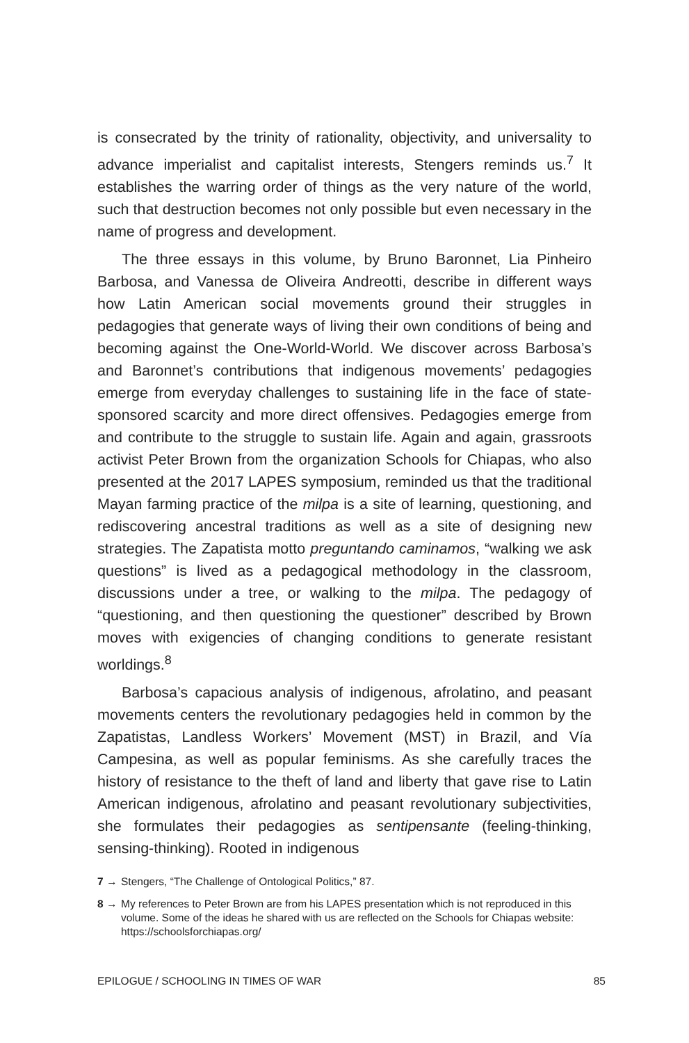is consecrated by the trinity of rationality, objectivity, and universality to advance imperialist and capitalist interests, Stengers reminds us.<sup>7</sup> It establishes the warring order of things as the very nature of the world, such that destruction becomes not only possible but even necessary in the name of progress and development.
The three essays in this volume, by Bruno Baronnet, Lia Pinheiro Barbosa, and Vanessa de Oliveira Andreotti, describe in different ways how Latin American social movements ground their struggles in pedagogies that generate ways of living their own conditions of being and becoming against the One-World-World. We discover across Barbosa’s and Baronnet’s contributions that indigenous movements’ pedagogies emerge from everyday challenges to sustaining life in the face of state-sponsored scarcity and more direct offensives. Pedagogies emerge from and contribute to the struggle to sustain life. Again and again, grassroots activist Peter Brown from the organization Schools for Chiapas, who also presented at the 2017 LAPES symposium, reminded us that the traditional Mayan farming practice of the milpa is a site of learning, questioning, and rediscovering ancestral traditions as well as a site of designing new strategies. The Zapatista motto preguntando caminamos, “walking we ask questions” is lived as a pedagogical methodology in the classroom, discussions under a tree, or walking to the milpa. The pedagogy of “questioning, and then questioning the questioner” described by Brown moves with exigencies of changing conditions to generate resistant worldings.<sup>8</sup>
Barbosa’s capacious analysis of indigenous, afrolatino, and peasant movements centers the revolutionary pedagogies held in common by the Zapatistas, Landless Workers’ Movement (MST) in Brazil, and Vía Campesina, as well as popular feminisms. As she carefully traces the history of resistance to the theft of land and liberty that gave rise to Latin American indigenous, afrolatino and peasant revolutionary subjectivities, she formulates their pedagogies as sentipensante (feeling-thinking, sensing-thinking). Rooted in indigenous
7 → Stengers, “The Challenge of Ontological Politics,” 87.
8 → My references to Peter Brown are from his LAPES presentation which is not reproduced in this volume. Some of the ideas he shared with us are reflected on the Schools for Chiapas website: https://schoolsforchiapas.org/
EPILOGUE / SCHOOLING IN TIMES OF WAR 85